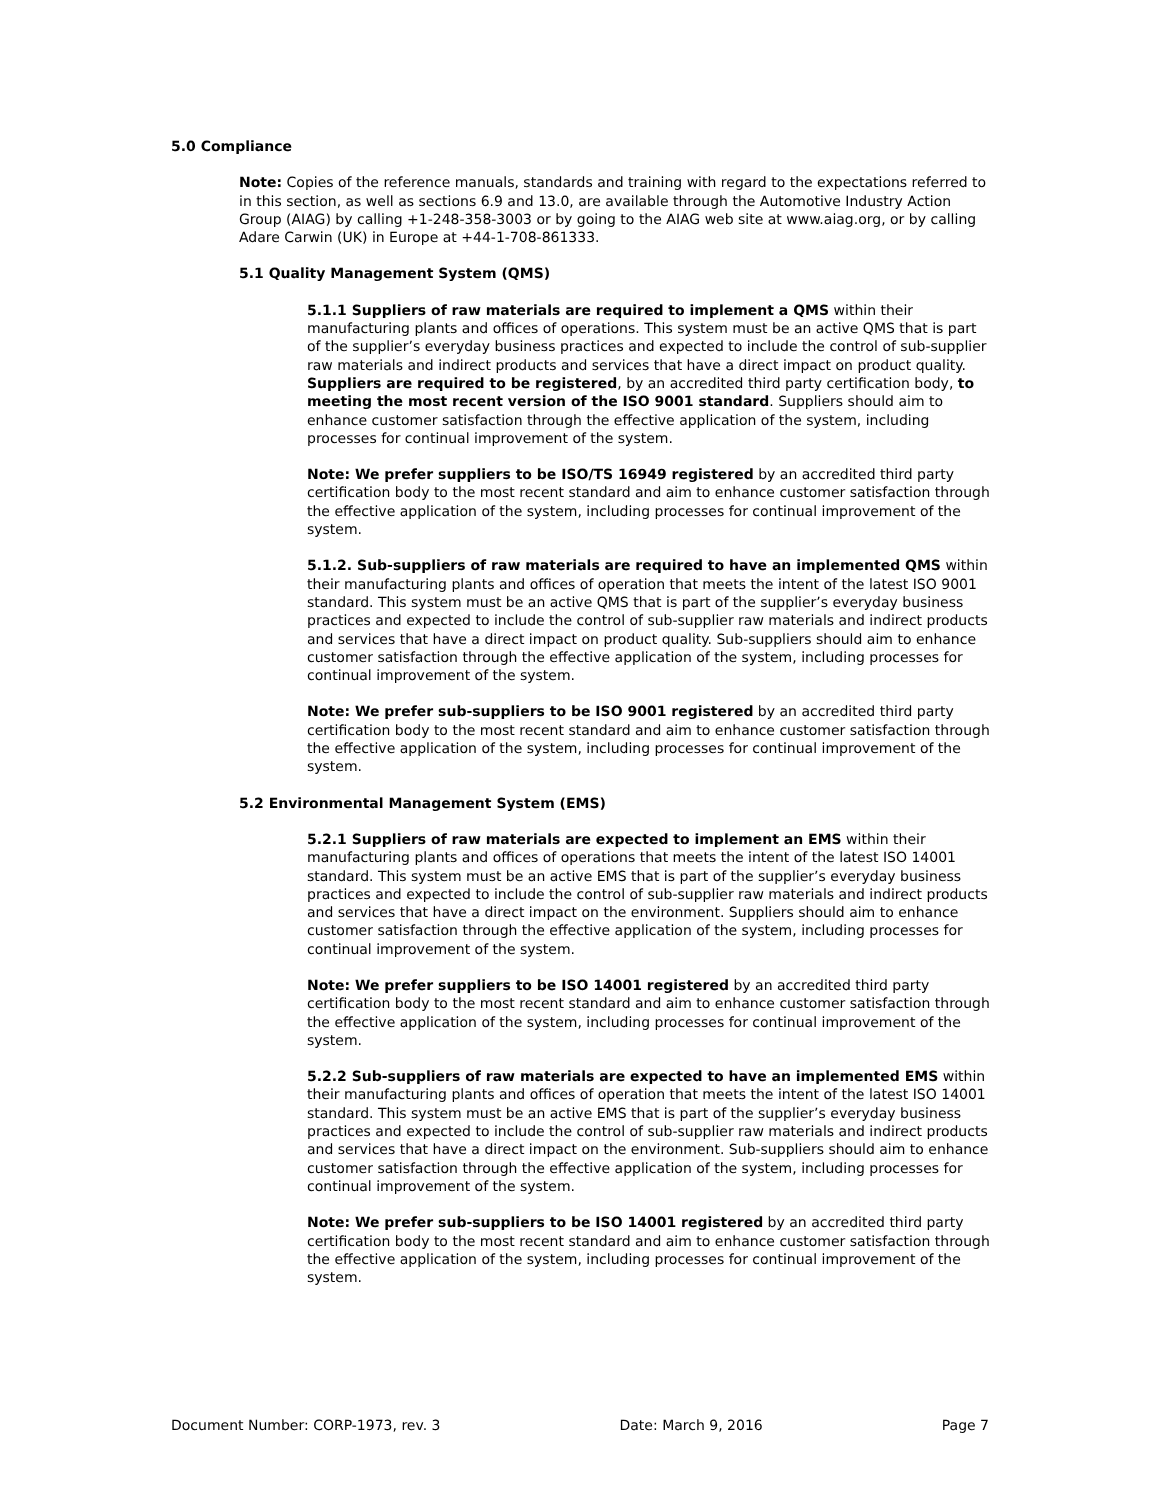5.0 Compliance
Note: Copies of the reference manuals, standards and training with regard to the expectations referred to in this section, as well as sections 6.9 and 13.0, are available through the Automotive Industry Action Group (AIAG) by calling +1-248-358-3003 or by going to the AIAG web site at www.aiag.org, or by calling Adare Carwin (UK) in Europe at +44-1-708-861333.
5.1 Quality Management System (QMS)
5.1.1 Suppliers of raw materials are required to implement a QMS within their manufacturing plants and offices of operations. This system must be an active QMS that is part of the supplier’s everyday business practices and expected to include the control of sub-supplier raw materials and indirect products and services that have a direct impact on product quality. Suppliers are required to be registered, by an accredited third party certification body, to meeting the most recent version of the ISO 9001 standard. Suppliers should aim to enhance customer satisfaction through the effective application of the system, including processes for continual improvement of the system.
Note: We prefer suppliers to be ISO/TS 16949 registered by an accredited third party certification body to the most recent standard and aim to enhance customer satisfaction through the effective application of the system, including processes for continual improvement of the system.
5.1.2. Sub-suppliers of raw materials are required to have an implemented QMS within their manufacturing plants and offices of operation that meets the intent of the latest ISO 9001 standard. This system must be an active QMS that is part of the supplier’s everyday business practices and expected to include the control of sub-supplier raw materials and indirect products and services that have a direct impact on product quality. Sub-suppliers should aim to enhance customer satisfaction through the effective application of the system, including processes for continual improvement of the system.
Note: We prefer sub-suppliers to be ISO 9001 registered by an accredited third party certification body to the most recent standard and aim to enhance customer satisfaction through the effective application of the system, including processes for continual improvement of the system.
5.2 Environmental Management System (EMS)
5.2.1 Suppliers of raw materials are expected to implement an EMS within their manufacturing plants and offices of operations that meets the intent of the latest ISO 14001 standard. This system must be an active EMS that is part of the supplier’s everyday business practices and expected to include the control of sub-supplier raw materials and indirect products and services that have a direct impact on the environment. Suppliers should aim to enhance customer satisfaction through the effective application of the system, including processes for continual improvement of the system.
Note: We prefer suppliers to be ISO 14001 registered by an accredited third party certification body to the most recent standard and aim to enhance customer satisfaction through the effective application of the system, including processes for continual improvement of the system.
5.2.2 Sub-suppliers of raw materials are expected to have an implemented EMS within their manufacturing plants and offices of operation that meets the intent of the latest ISO 14001 standard. This system must be an active EMS that is part of the supplier’s everyday business practices and expected to include the control of sub-supplier raw materials and indirect products and services that have a direct impact on the environment. Sub-suppliers should aim to enhance customer satisfaction through the effective application of the system, including processes for continual improvement of the system.
Note: We prefer sub-suppliers to be ISO 14001 registered by an accredited third party certification body to the most recent standard and aim to enhance customer satisfaction through the effective application of the system, including processes for continual improvement of the system.
Document Number: CORP-1973, rev. 3 Date: March 9, 2016 Page 7